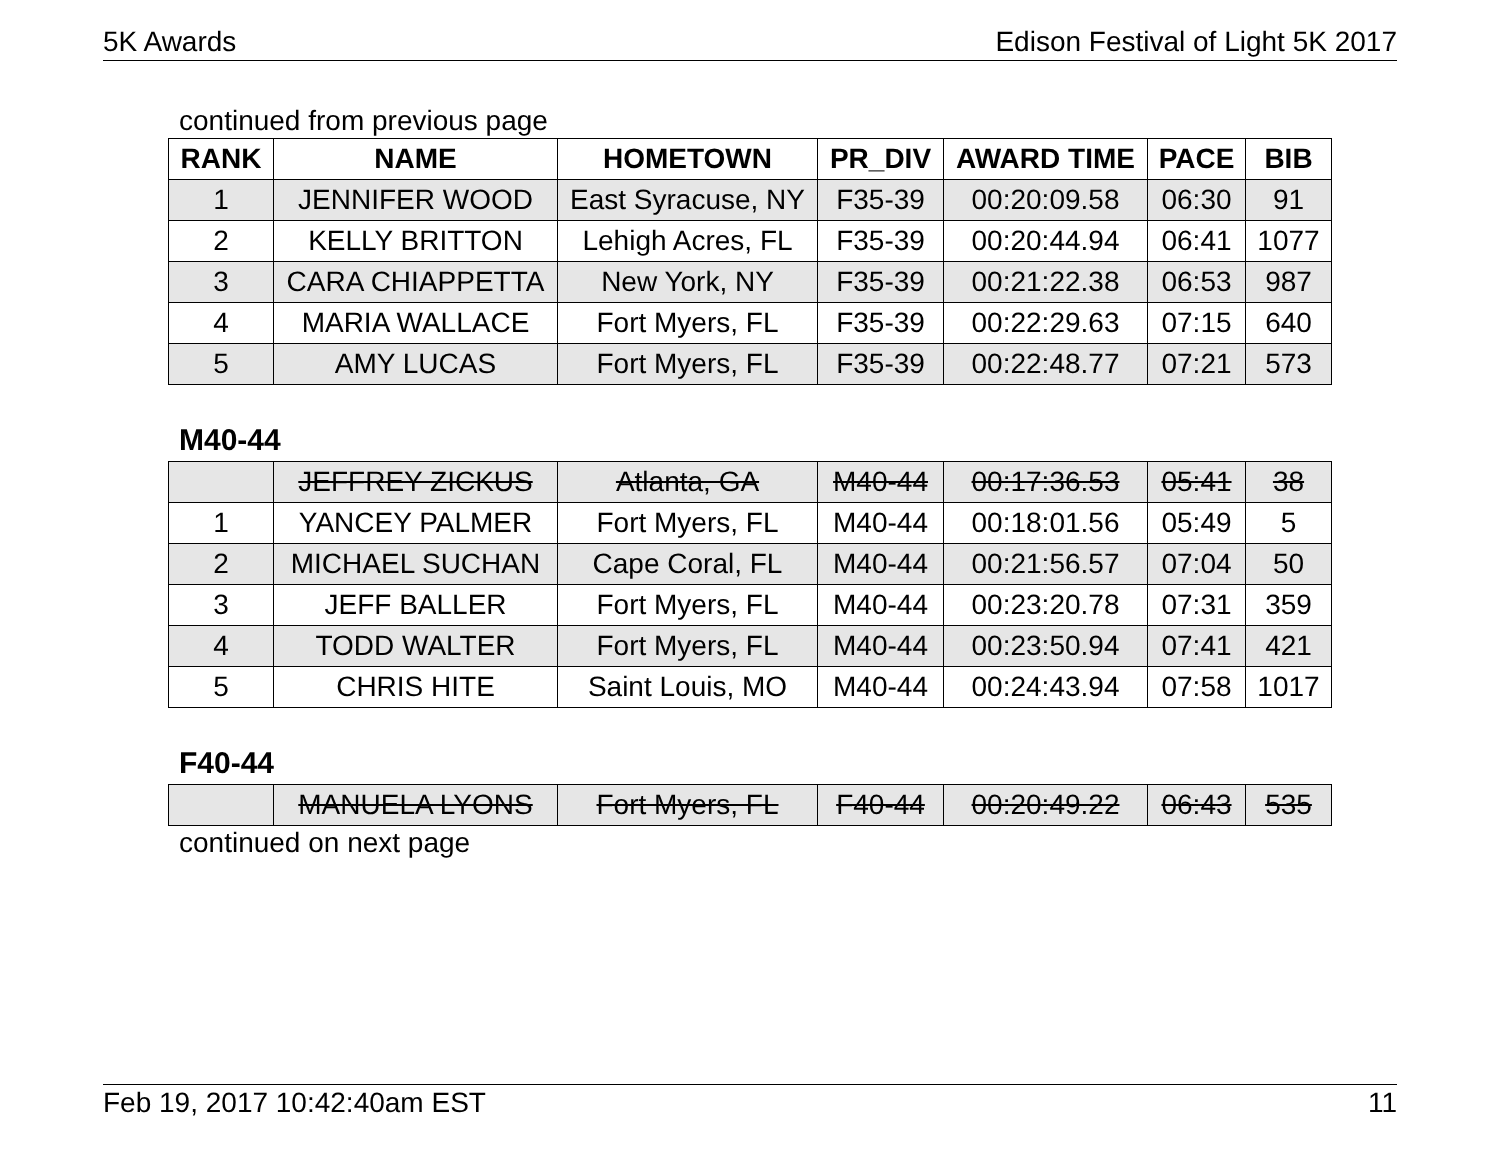5K Awards Edison Festival of Light 5K 2017
continued from previous page
| RANK | NAME | HOMETOWN | PR_DIV | AWARD TIME | PACE | BIB |
| --- | --- | --- | --- | --- | --- | --- |
| 1 | JENNIFER WOOD | East Syracuse, NY | F35-39 | 00:20:09.58 | 06:30 | 91 |
| 2 | KELLY BRITTON | Lehigh Acres, FL | F35-39 | 00:20:44.94 | 06:41 | 1077 |
| 3 | CARA CHIAPPETTA | New York, NY | F35-39 | 00:21:22.38 | 06:53 | 987 |
| 4 | MARIA WALLACE | Fort Myers, FL | F35-39 | 00:22:29.63 | 07:15 | 640 |
| 5 | AMY LUCAS | Fort Myers, FL | F35-39 | 00:22:48.77 | 07:21 | 573 |
M40-44
| | JEFFREY ZICKUS | Atlanta, GA | M40-44 | 00:17:36.53 | 05:41 | 38 |
| 1 | YANCEY PALMER | Fort Myers, FL | M40-44 | 00:18:01.56 | 05:49 | 5 |
| 2 | MICHAEL SUCHAN | Cape Coral, FL | M40-44 | 00:21:56.57 | 07:04 | 50 |
| 3 | JEFF BALLER | Fort Myers, FL | M40-44 | 00:23:20.78 | 07:31 | 359 |
| 4 | TODD WALTER | Fort Myers, FL | M40-44 | 00:23:50.94 | 07:41 | 421 |
| 5 | CHRIS HITE | Saint Louis, MO | M40-44 | 00:24:43.94 | 07:58 | 1017 |
F40-44
| | MANUELA LYONS | Fort Myers, FL | F40-44 | 00:20:49.22 | 06:43 | 535 |
continued on next page
Feb 19, 2017 10:42:40am EST 11